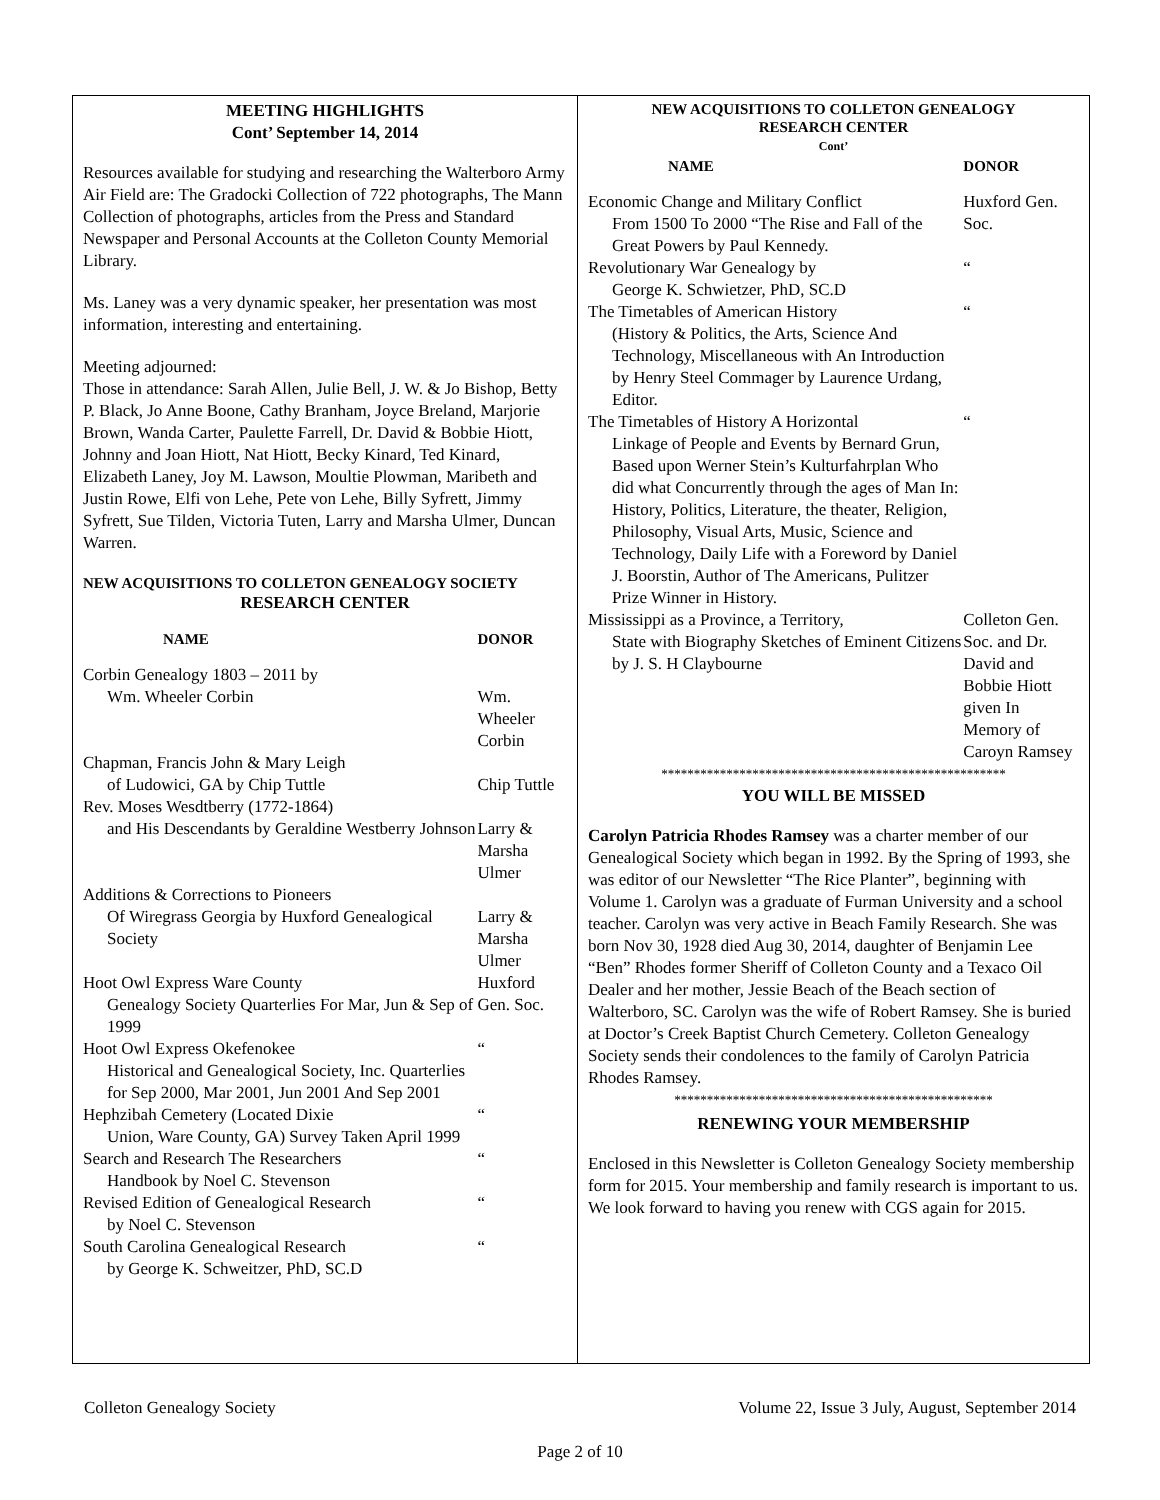MEETING HIGHLIGHTS
Cont’ September 14, 2014
Resources available for studying and researching the Walterboro Army Air Field are: The Gradocki Collection of 722 photographs, The Mann Collection of photographs, articles from the Press and Standard Newspaper and Personal Accounts at the Colleton County Memorial Library.
Ms. Laney was a very dynamic speaker, her presentation was most information, interesting and entertaining.
Meeting adjourned:
Those in attendance: Sarah Allen, Julie Bell, J. W. & Jo Bishop, Betty P. Black, Jo Anne Boone, Cathy Branham, Joyce Breland, Marjorie Brown, Wanda Carter, Paulette Farrell, Dr. David & Bobbie Hiott, Johnny and Joan Hiott, Nat Hiott, Becky Kinard, Ted Kinard, Elizabeth Laney, Joy M. Lawson, Moultie Plowman, Maribeth and Justin Rowe, Elfi von Lehe, Pete von Lehe, Billy Syfrett, Jimmy Syfrett, Sue Tilden, Victoria Tuten, Larry and Marsha Ulmer, Duncan Warren.
NEW ACQUISITIONS TO COLLETON GENEALOGY SOCIETY
RESEARCH CENTER
| NAME | DONOR |
| Corbin Genealogy 1803 – 2011 by Wm. Wheeler Corbin | Wm. Wheeler Corbin |
| Chapman, Francis John & Mary Leigh of Ludowici, GA by Chip Tuttle | Chip Tuttle |
| Rev. Moses Wesdtberry (1772-1864) and His Descendants by Geraldine Westberry Johnson | Larry & Marsha Ulmer |
| Additions & Corrections to Pioneers Of Wiregrass Georgia by Huxford Genealogical Society | Larry & Marsha Ulmer |
| Hoot Owl Express Ware County Genealogy Society Quarterlies For Mar, Jun & Sep of 1999 | Huxford Gen. Soc. |
| Hoot Owl Express Okefenokee Historical and Genealogical Society, Inc. Quarterlies for Sep 2000, Mar 2001, Jun 2001 And Sep 2001 | “ |
| Hephzibah Cemetery (Located Dixie Union, Ware County, GA) Survey Taken April 1999 | “ |
| Search and Research The Researchers Handbook by Noel C. Stevenson | “ |
| Revised Edition of Genealogical Research by Noel C. Stevenson | “ |
| South Carolina Genealogical Research by George K. Schweitzer, PhD, SC.D | “ |
NEW ACQUISITIONS TO COLLETON GENEALOGY
RESEARCH CENTER
Cont’
| NAME | DONOR |
| Economic Change and Military Conflict From 1500 To 2000 “The Rise and Fall of the Great Powers by Paul Kennedy. | Huxford Gen. Soc. |
| Revolutionary War Genealogy by George K. Schwietzer, PhD, SC.D | “ |
| The Timetables of American History (History & Politics, the Arts, Science And Technology, Miscellaneous with An Introduction by Henry Steel Commager by Laurence Urdang, Editor. | “ |
| The Timetables of History A Horizontal Linkage of People and Events by Bernard Grun, Based upon Werner Stein’s Kulturfahrplan Who did what Concurrently through the ages of Man In: History, Politics, Literature, the theater, Religion, Philosophy, Visual Arts, Music, Science and Technology, Daily Life with a Foreword by Daniel J. Boorstin, Author of The Americans, Pulitzer Prize Winner in History. | “ |
| Mississippi as a Province, a Territory, State with Biography Sketches of Eminent Citizens by J. S. H Claybourne | Colleton Gen. Soc. and Dr. David and Bobbie Hiott given In Memory of Caroyn Ramsey |
*****************************************************
YOU WILL BE MISSED
Carolyn Patricia Rhodes Ramsey was a charter member of our Genealogical Society which began in 1992. By the Spring of 1993, she was editor of our Newsletter “The Rice Planter”, beginning with Volume 1. Carolyn was a graduate of Furman University and a school teacher. Carolyn was very active in Beach Family Research. She was born Nov 30, 1928 died Aug 30, 2014, daughter of Benjamin Lee “Ben” Rhodes former Sheriff of Colleton County and a Texaco Oil Dealer and her mother, Jessie Beach of the Beach section of Walterboro, SC. Carolyn was the wife of Robert Ramsey. She is buried at Doctor’s Creek Baptist Church Cemetery. Colleton Genealogy Society sends their condolences to the family of Carolyn Patricia Rhodes Ramsey.
*************************************************
RENEWING YOUR MEMBERSHIP
Enclosed in this Newsletter is Colleton Genealogy Society membership form for 2015. Your membership and family research is important to us. We look forward to having you renew with CGS again for 2015.
Colleton Genealogy Society Volume 22, Issue 3 July, August, September 2014
Page 2 of 10